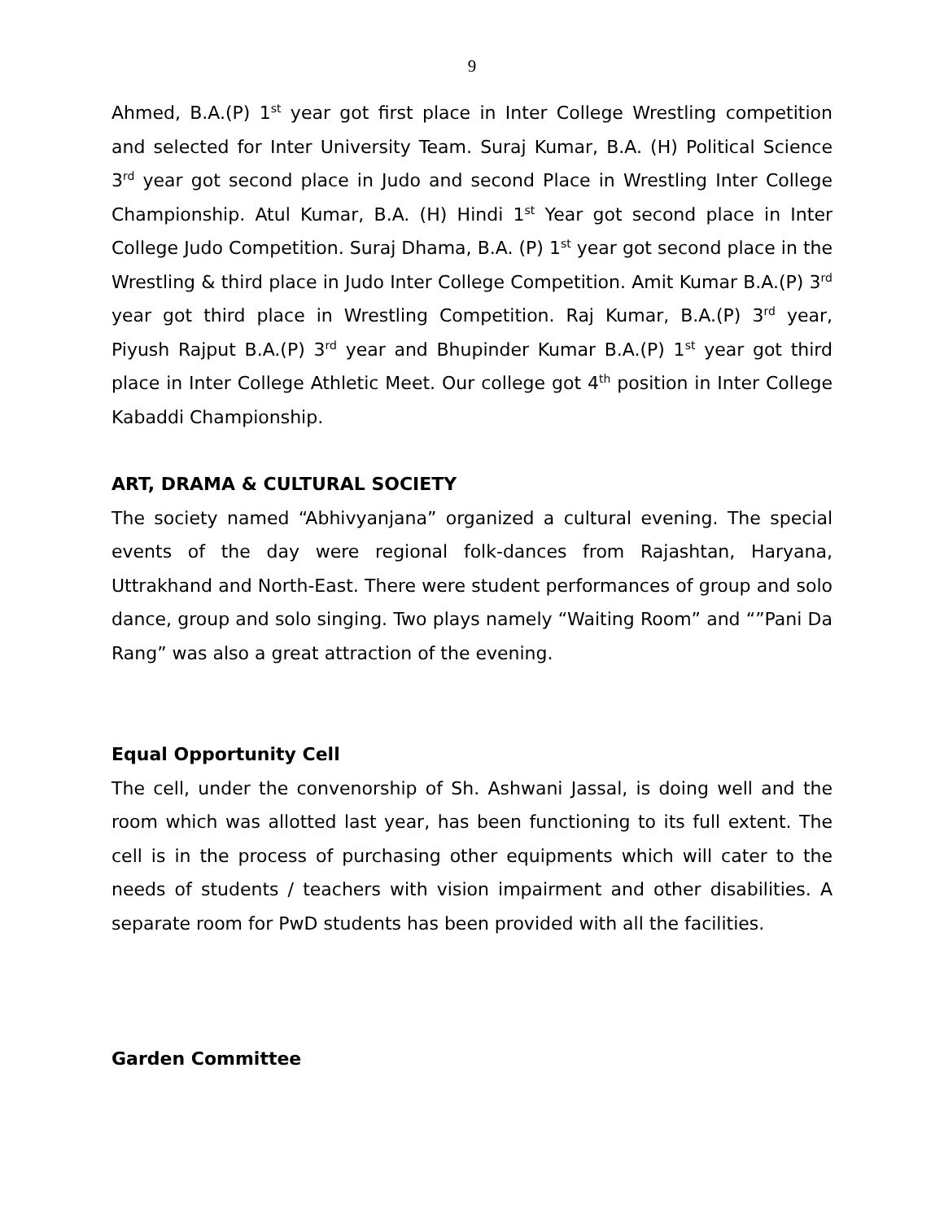9
Ahmed, B.A.(P) 1<sup>st</sup> year got first place in Inter College Wrestling competition and selected for Inter University Team. Suraj Kumar, B.A. (H) Political Science 3<sup>rd</sup> year got second place in Judo and second Place in Wrestling Inter College Championship. Atul Kumar, B.A. (H) Hindi 1<sup>st</sup> Year got second place in Inter College Judo Competition. Suraj Dhama, B.A. (P) 1<sup>st</sup> year got second place in the Wrestling & third place in Judo Inter College Competition. Amit Kumar B.A.(P) 3<sup>rd</sup> year got third place in Wrestling Competition. Raj Kumar, B.A.(P) 3<sup>rd</sup> year, Piyush Rajput B.A.(P) 3<sup>rd</sup> year and Bhupinder Kumar B.A.(P) 1<sup>st</sup> year got third place in Inter College Athletic Meet. Our college got 4<sup>th</sup> position in Inter College Kabaddi Championship.
ART, DRAMA & CULTURAL SOCIETY
The society named “Abhivyanjana” organized a cultural evening. The special events of the day were regional folk-dances from Rajashtan, Haryana, Uttrakhand and North-East. There were student performances of group and solo dance, group and solo singing. Two plays namely “Waiting Room” and “”Pani Da Rang” was also a great attraction of the evening.
Equal Opportunity Cell
The cell, under the convenorship of Sh. Ashwani Jassal, is doing well and the room which was allotted last year, has been functioning to its full extent. The cell is in the process of purchasing other equipments which will cater to the needs of students / teachers with vision impairment and other disabilities. A separate room for PwD students has been provided with all the facilities.
Garden Committee